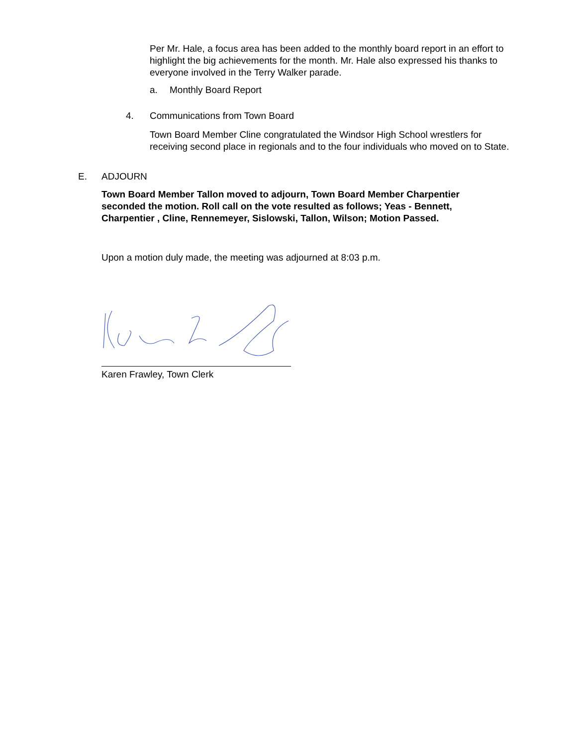Per Mr. Hale, a focus area has been added to the monthly board report in an effort to highlight the big achievements for the month. Mr. Hale also expressed his thanks to everyone involved in the Terry Walker parade.
a. Monthly Board Report
4. Communications from Town Board
Town Board Member Cline congratulated the Windsor High School wrestlers for receiving second place in regionals and to the four individuals who moved on to State.
E. ADJOURN
Town Board Member Tallon moved to adjourn, Town Board Member Charpentier seconded the motion. Roll call on the vote resulted as follows; Yeas - Bennett, Charpentier , Cline, Rennemeyer, Sislowski, Tallon, Wilson; Motion Passed.
Upon a motion duly made, the meeting was adjourned at 8:03 p.m.
Karen Frawley, Town Clerk